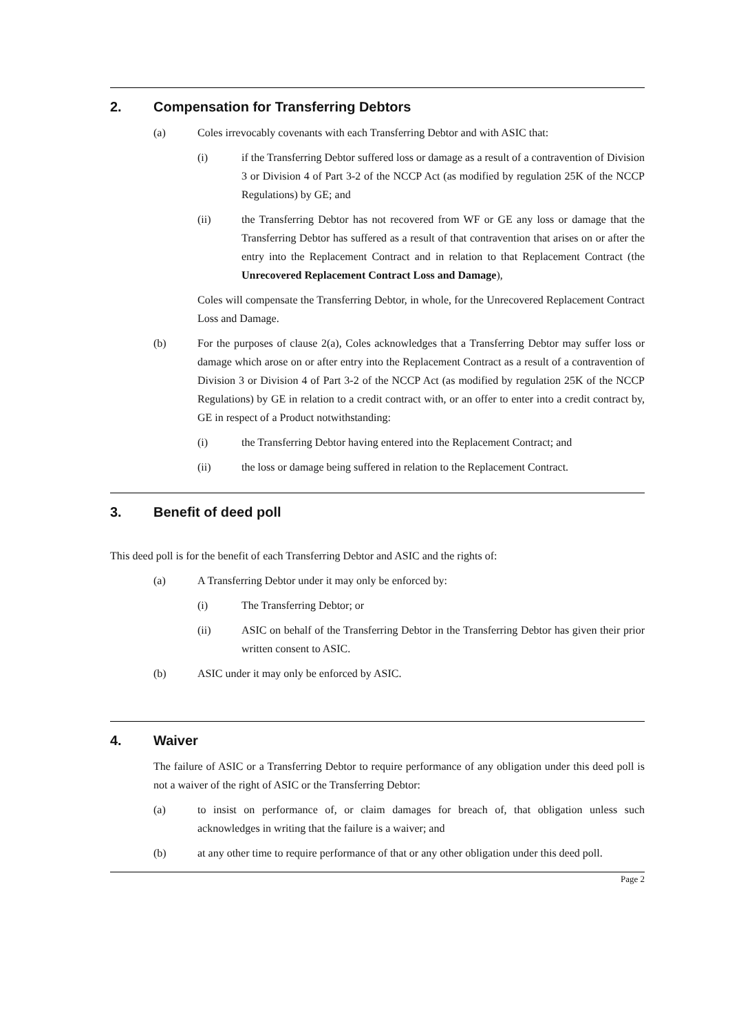2. Compensation for Transferring Debtors
(a) Coles irrevocably covenants with each Transferring Debtor and with ASIC that:
(i) if the Transferring Debtor suffered loss or damage as a result of a contravention of Division 3 or Division 4 of Part 3-2 of the NCCP Act (as modified by regulation 25K of the NCCP Regulations) by GE; and
(ii) the Transferring Debtor has not recovered from WF or GE any loss or damage that the Transferring Debtor has suffered as a result of that contravention that arises on or after the entry into the Replacement Contract and in relation to that Replacement Contract (the Unrecovered Replacement Contract Loss and Damage),
Coles will compensate the Transferring Debtor, in whole, for the Unrecovered Replacement Contract Loss and Damage.
(b) For the purposes of clause 2(a), Coles acknowledges that a Transferring Debtor may suffer loss or damage which arose on or after entry into the Replacement Contract as a result of a contravention of Division 3 or Division 4 of Part 3-2 of the NCCP Act (as modified by regulation 25K of the NCCP Regulations) by GE in relation to a credit contract with, or an offer to enter into a credit contract by, GE in respect of a Product notwithstanding:
(i) the Transferring Debtor having entered into the Replacement Contract; and
(ii) the loss or damage being suffered in relation to the Replacement Contract.
3. Benefit of deed poll
This deed poll is for the benefit of each Transferring Debtor and ASIC and the rights of:
(a) A Transferring Debtor under it may only be enforced by:
(i) The Transferring Debtor; or
(ii) ASIC on behalf of the Transferring Debtor in the Transferring Debtor has given their prior written consent to ASIC.
(b) ASIC under it may only be enforced by ASIC.
4. Waiver
The failure of ASIC or a Transferring Debtor to require performance of any obligation under this deed poll is not a waiver of the right of ASIC or the Transferring Debtor:
(a) to insist on performance of, or claim damages for breach of, that obligation unless such acknowledges in writing that the failure is a waiver; and
(b) at any other time to require performance of that or any other obligation under this deed poll.
Page 2